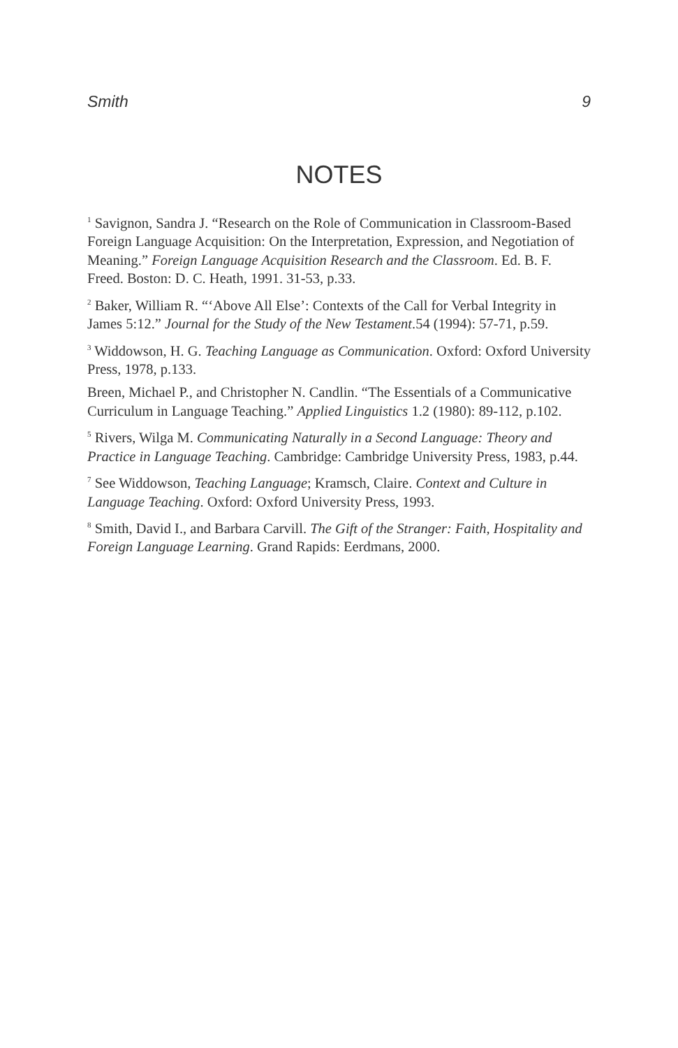Smith 9
NOTES
<sup>1</sup> Savignon, Sandra J. “Research on the Role of Communication in Classroom-Based Foreign Language Acquisition: On the Interpretation, Expression, and Negotiation of Meaning.” Foreign Language Acquisition Research and the Classroom. Ed. B. F. Freed. Boston: D. C. Heath, 1991. 31-53, p.33.
<sup>2</sup> Baker, William R. “‘Above All Else’: Contexts of the Call for Verbal Integrity in James 5:12.” Journal for the Study of the New Testament.54 (1994): 57-71, p.59.
<sup>3</sup> Widdowson, H. G. Teaching Language as Communication. Oxford: Oxford University Press, 1978, p.133.
Breen, Michael P., and Christopher N. Candlin. “The Essentials of a Communicative Curriculum in Language Teaching.” Applied Linguistics 1.2 (1980): 89-112, p.102.
<sup>5</sup> Rivers, Wilga M. Communicating Naturally in a Second Language: Theory and Practice in Language Teaching. Cambridge: Cambridge University Press, 1983, p.44.
<sup>7</sup> See Widdowson, Teaching Language; Kramsch, Claire. Context and Culture in Language Teaching. Oxford: Oxford University Press, 1993.
<sup>8</sup> Smith, David I., and Barbara Carvill. The Gift of the Stranger: Faith, Hospitality and Foreign Language Learning. Grand Rapids: Eerdmans, 2000.